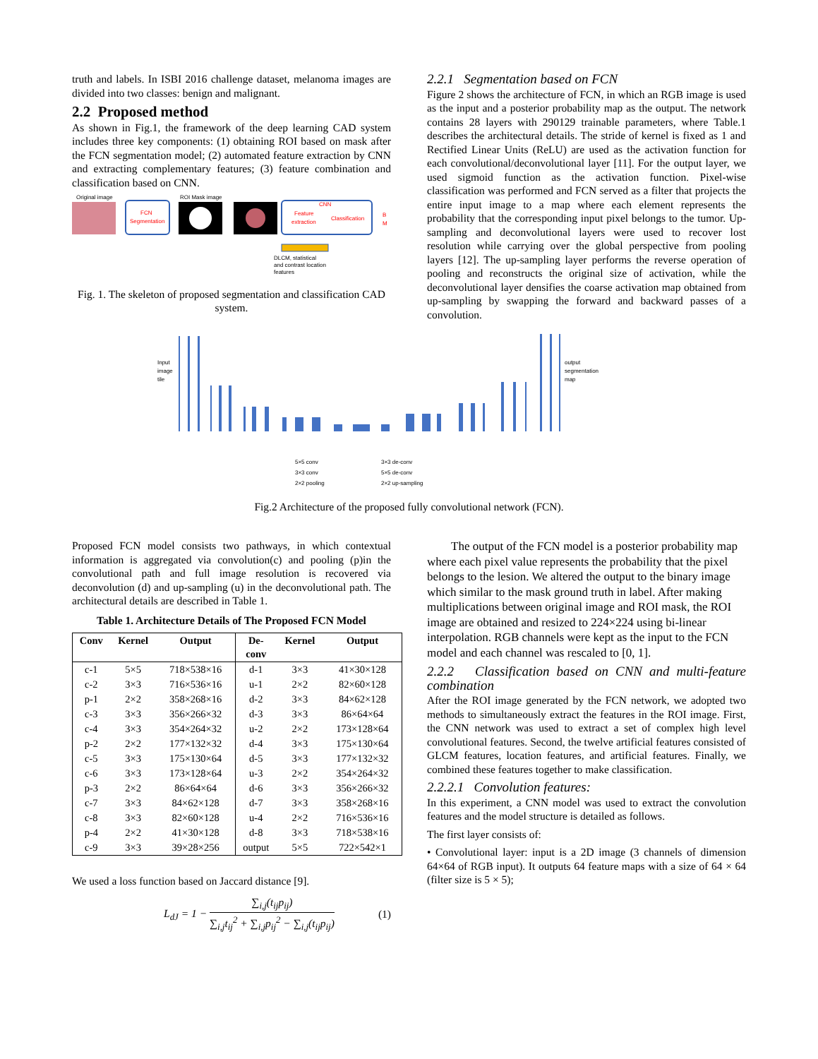truth and labels. In ISBI 2016 challenge dataset, melanoma images are divided into two classes: benign and malignant.
2.2 Proposed method
As shown in Fig.1, the framework of the deep learning CAD system includes three key components: (1) obtaining ROI based on mask after the FCN segmentation model; (2) automated feature extraction by CNN and extracting complementary features; (3) feature combination and classification based on CNN.
Original image
FCN
Segmentation
ROI Mask image
CNN
Feature
extraction
Classification
B
M
DLCM, statistical
and contrast location
features
Fig. 1. The skeleton of proposed segmentation and classification CAD system.
2.2.1 Segmentation based on FCN
Figure 2 shows the architecture of FCN, in which an RGB image is used as the input and a posterior probability map as the output. The network contains 28 layers with 290129 trainable parameters, where Table.1 describes the architectural details. The stride of kernel is fixed as 1 and Rectified Linear Units (ReLU) are used as the activation function for each convolutional/deconvolutional layer [11]. For the output layer, we used sigmoid function as the activation function. Pixel-wise classification was performed and FCN served as a filter that projects the entire input image to a map where each element represents the probability that the corresponding input pixel belongs to the tumor. Up-sampling and deconvolutional layers were used to recover lost resolution while carrying over the global perspective from pooling layers [12]. The up-sampling layer performs the reverse operation of pooling and reconstructs the original size of activation, while the deconvolutional layer densifies the coarse activation map obtained from up-sampling by swapping the forward and backward passes of a convolution.
Input
image
tile
output
segmentation
map
5×5 conv
3×3 conv
2×2 pooling
3×3 de-conv
5×5 de-conv
2×2 up-sampling
Fig.2 Architecture of the proposed fully convolutional network (FCN).
Proposed FCN model consists two pathways, in which contextual information is aggregated via convolution(c) and pooling (p)in the convolutional path and full image resolution is recovered via deconvolution (d) and up-sampling (u) in the deconvolutional path. The architectural details are described in Table 1.
Table 1. Architecture Details of The Proposed FCN Model
| Conv | Kernel | Output | De- conv | Kernel | Output |
| --- | --- | --- | --- | --- | --- |
| c-1 | 5×5 | 718×538×16 | d-1 | 3×3 | 41×30×128 |
| c-2 | 3×3 | 716×536×16 | u-1 | 2×2 | 82×60×128 |
| p-1 | 2×2 | 358×268×16 | d-2 | 3×3 | 84×62×128 |
| c-3 | 3×3 | 356×266×32 | d-3 | 3×3 | 86×64×64 |
| c-4 | 3×3 | 354×264×32 | u-2 | 2×2 | 173×128×64 |
| p-2 | 2×2 | 177×132×32 | d-4 | 3×3 | 175×130×64 |
| c-5 | 3×3 | 175×130×64 | d-5 | 3×3 | 177×132×32 |
| c-6 | 3×3 | 173×128×64 | u-3 | 2×2 | 354×264×32 |
| p-3 | 2×2 | 86×64×64 | d-6 | 3×3 | 356×266×32 |
| c-7 | 3×3 | 84×62×128 | d-7 | 3×3 | 358×268×16 |
| c-8 | 3×3 | 82×60×128 | u-4 | 2×2 | 716×536×16 |
| p-4 | 2×2 | 41×30×128 | d-8 | 3×3 | 718×538×16 |
| c-9 | 3×3 | 39×28×256 | output | 5×5 | 722×542×1 |
We used a loss function based on Jaccard distance [9].
L<sub>dJ</sub> = 1 − ∑<sub>i,j</sub>(t<sub>ij</sub>p<sub>ij</sub>) ∑<sub>i,j</sub>t<sub>ij</sub><sup>2</sup> + ∑<sub>i,j</sub>p<sub>ij</sub><sup>2</sup> − ∑<sub>i,j</sub>(t<sub>ij</sub>p<sub>ij</sub>) (1)
The output of the FCN model is a posterior probability map where each pixel value represents the probability that the pixel belongs to the lesion. We altered the output to the binary image which similar to the mask ground truth in label. After making multiplications between original image and ROI mask, the ROI image are obtained and resized to 224×224 using bi-linear interpolation. RGB channels were kept as the input to the FCN model and each channel was rescaled to [0, 1].
2.2.2 Classification based on CNN and multi-feature combination
After the ROI image generated by the FCN network, we adopted two methods to simultaneously extract the features in the ROI image. First, the CNN network was used to extract a set of complex high level convolutional features. Second, the twelve artificial features consisted of GLCM features, location features, and artificial features. Finally, we combined these features together to make classification.
2.2.2.1 Convolution features:
In this experiment, a CNN model was used to extract the convolution features and the model structure is detailed as follows.
The first layer consists of:
• Convolutional layer: input is a 2D image (3 channels of dimension 64×64 of RGB input). It outputs 64 feature maps with a size of 64 × 64 (filter size is 5 × 5);